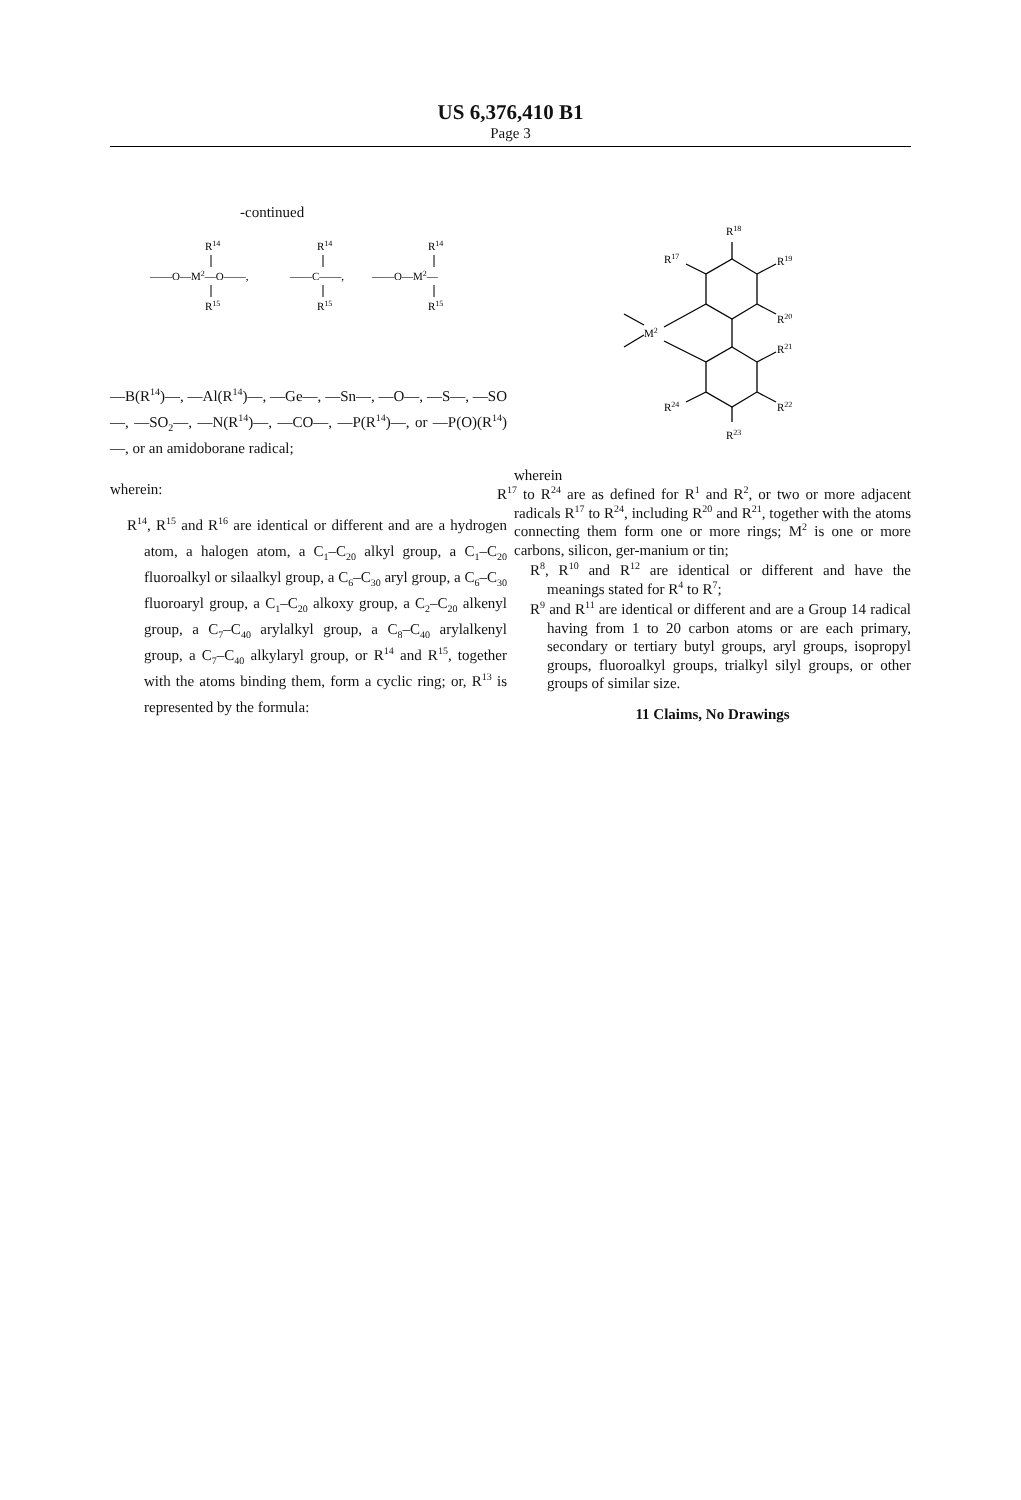US 6,376,410 B1
Page 3
-continued
R14
——O—M2—O——,
R15
R14
——C——,
R15
R14
——O—M2—
R15
—B(R<sup>14</sup>)—, —Al(R<sup>14</sup>)—, —Ge—, —Sn—, —O—, —S—, —SO—, —SO<sub>2</sub>—, —N(R<sup>14</sup>)—, —CO—, —P(R<sup>14</sup>)—, or —P(O)(R<sup>14</sup>)—, or an amidoborane radical;
wherein:
R<sup>14</sup>, R<sup>15</sup> and R<sup>16</sup> are identical or different and are a hydrogen atom, a halogen atom, a C<sub>1</sub>–C<sub>20</sub> alkyl group, a C<sub>1</sub>–C<sub>20</sub> fluoroalkyl or silaalkyl group, a C<sub>6</sub>–C<sub>30</sub> aryl group, a C<sub>6</sub>–C<sub>30</sub> fluoroaryl group, a C<sub>1</sub>–C<sub>20</sub> alkoxy group, a C<sub>2</sub>–C<sub>20</sub> alkenyl group, a C<sub>7</sub>–C<sub>40</sub> arylalkyl group, a C<sub>8</sub>–C<sub>40</sub> arylalkenyl group, a C<sub>7</sub>–C<sub>40</sub> alkylaryl group, or R<sup>14</sup> and R<sup>15</sup>, together with the atoms binding them, form a cyclic ring; or, R<sup>13</sup> is represented by the formula:
R18
R17
R19
R20
M2
R21
R22
R24
R23
wherein
R<sup>17</sup> to R<sup>24</sup> are as defined for R<sup>1</sup> and R<sup>2</sup>, or two or more adjacent radicals R<sup>17</sup> to R<sup>24</sup>, including R<sup>20</sup> and R<sup>21</sup>, together with the atoms connecting them form one or more rings; M<sup>2</sup> is one or more carbons, silicon, ger-manium or tin;
R<sup>8</sup>, R<sup>10</sup> and R<sup>12</sup> are identical or different and have the meanings stated for R<sup>4</sup> to R<sup>7</sup>;
R<sup>9</sup> and R<sup>11</sup> are identical or different and are a Group 14 radical having from 1 to 20 carbon atoms or are each primary, secondary or tertiary butyl groups, aryl groups, isopropyl groups, fluoroalkyl groups, trialkyl silyl groups, or other groups of similar size.
11 Claims, No Drawings